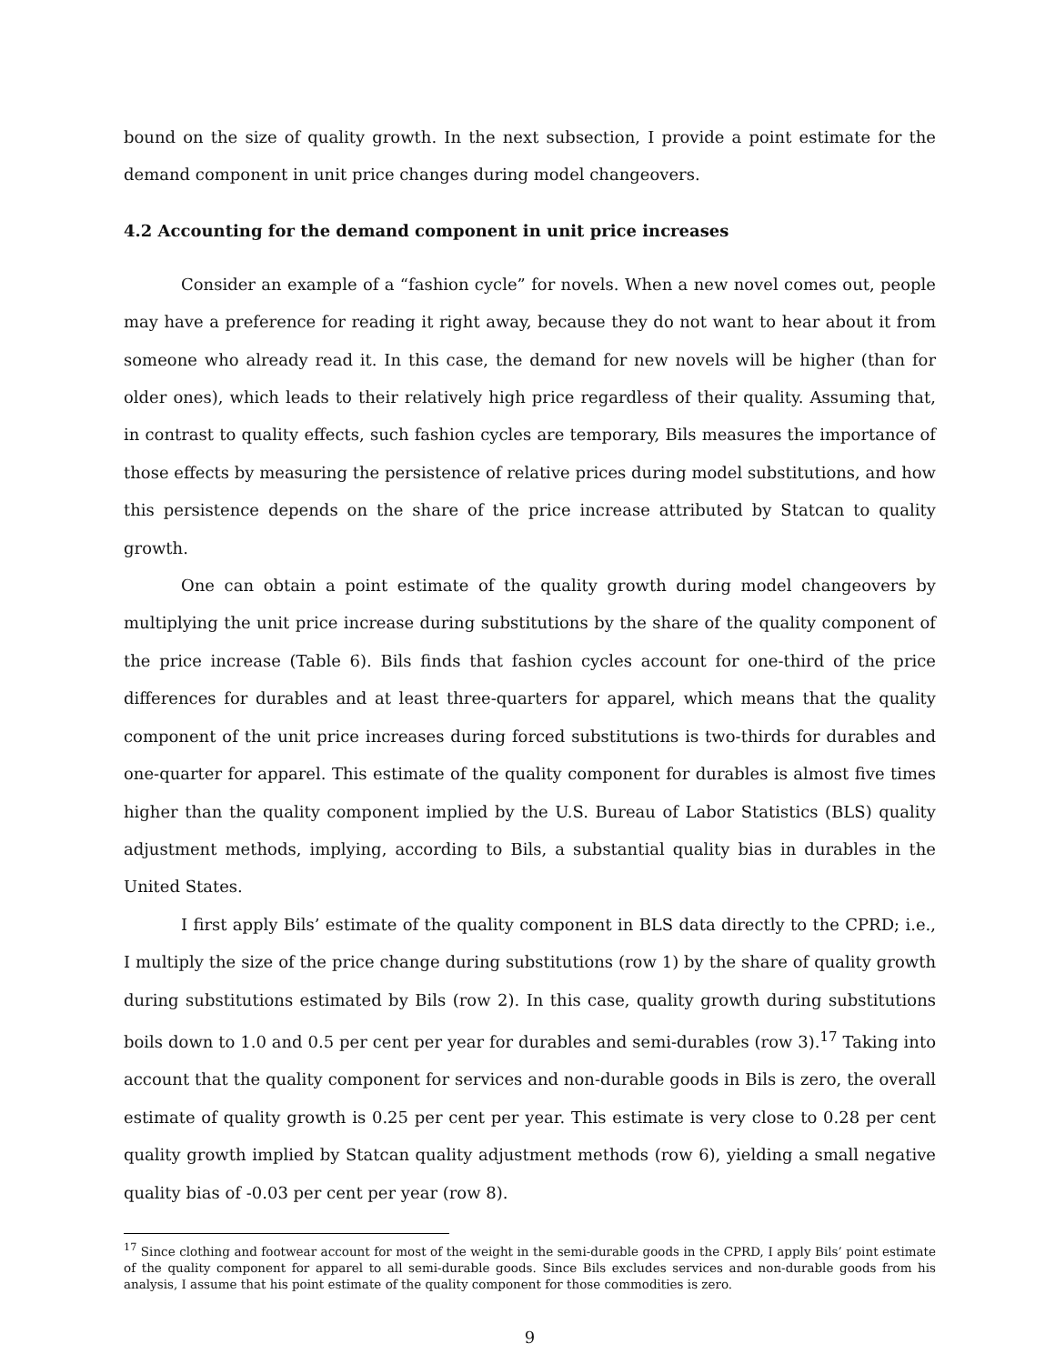bound on the size of quality growth. In the next subsection, I provide a point estimate for the demand component in unit price changes during model changeovers.
4.2 Accounting for the demand component in unit price increases
Consider an example of a “fashion cycle” for novels. When a new novel comes out, people may have a preference for reading it right away, because they do not want to hear about it from someone who already read it. In this case, the demand for new novels will be higher (than for older ones), which leads to their relatively high price regardless of their quality. Assuming that, in contrast to quality effects, such fashion cycles are temporary, Bils measures the importance of those effects by measuring the persistence of relative prices during model substitutions, and how this persistence depends on the share of the price increase attributed by Statcan to quality growth.
One can obtain a point estimate of the quality growth during model changeovers by multiplying the unit price increase during substitutions by the share of the quality component of the price increase (Table 6). Bils finds that fashion cycles account for one-third of the price differences for durables and at least three-quarters for apparel, which means that the quality component of the unit price increases during forced substitutions is two-thirds for durables and one-quarter for apparel. This estimate of the quality component for durables is almost five times higher than the quality component implied by the U.S. Bureau of Labor Statistics (BLS) quality adjustment methods, implying, according to Bils, a substantial quality bias in durables in the United States.
I first apply Bils’ estimate of the quality component in BLS data directly to the CPRD; i.e., I multiply the size of the price change during substitutions (row 1) by the share of quality growth during substitutions estimated by Bils (row 2). In this case, quality growth during substitutions boils down to 1.0 and 0.5 per cent per year for durables and semi-durables (row 3).<sup>17</sup> Taking into account that the quality component for services and non-durable goods in Bils is zero, the overall estimate of quality growth is 0.25 per cent per year. This estimate is very close to 0.28 per cent quality growth implied by Statcan quality adjustment methods (row 6), yielding a small negative quality bias of -0.03 per cent per year (row 8).
<sup>17</sup> Since clothing and footwear account for most of the weight in the semi-durable goods in the CPRD, I apply Bils’ point estimate of the quality component for apparel to all semi-durable goods. Since Bils excludes services and non-durable goods from his analysis, I assume that his point estimate of the quality component for those commodities is zero.
9